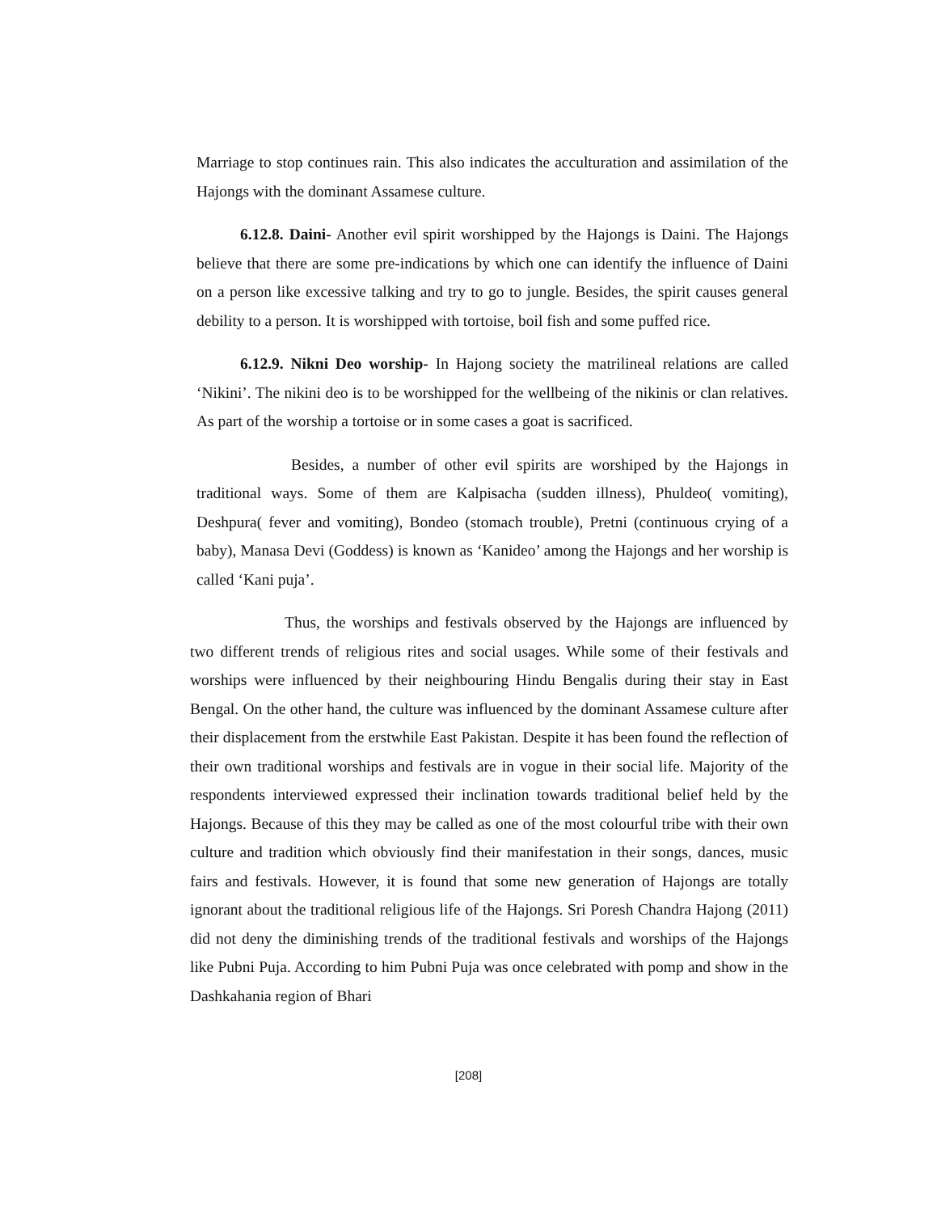Marriage to stop continues rain. This also indicates the acculturation and assimilation of the Hajongs with the dominant Assamese culture.
6.12.8. Daini- Another evil spirit worshipped by the Hajongs is Daini. The Hajongs believe that there are some pre-indications by which one can identify the influence of Daini on a person like excessive talking and try to go to jungle. Besides, the spirit causes general debility to a person. It is worshipped with tortoise, boil fish and some puffed rice.
6.12.9. Nikni Deo worship- In Hajong society the matrilineal relations are called ‘Nikini’. The nikini deo is to be worshipped for the wellbeing of the nikinis or clan relatives. As part of the worship a tortoise or in some cases a goat is sacrificed.
Besides, a number of other evil spirits are worshiped by the Hajongs in traditional ways. Some of them are Kalpisacha (sudden illness), Phuldeo( vomiting), Deshpura( fever and vomiting), Bondeo (stomach trouble), Pretni (continuous crying of a baby), Manasa Devi (Goddess) is known as ‘Kanideo’ among the Hajongs and her worship is called ‘Kani puja’.
Thus, the worships and festivals observed by the Hajongs are influenced by two different trends of religious rites and social usages. While some of their festivals and worships were influenced by their neighbouring Hindu Bengalis during their stay in East Bengal. On the other hand, the culture was influenced by the dominant Assamese culture after their displacement from the erstwhile East Pakistan. Despite it has been found the reflection of their own traditional worships and festivals are in vogue in their social life. Majority of the respondents interviewed expressed their inclination towards traditional belief held by the Hajongs. Because of this they may be called as one of the most colourful tribe with their own culture and tradition which obviously find their manifestation in their songs, dances, music fairs and festivals. However, it is found that some new generation of Hajongs are totally ignorant about the traditional religious life of the Hajongs. Sri Poresh Chandra Hajong (2011) did not deny the diminishing trends of the traditional festivals and worships of the Hajongs like Pubni Puja. According to him Pubni Puja was once celebrated with pomp and show in the Dashkahania region of Bhari
[208]